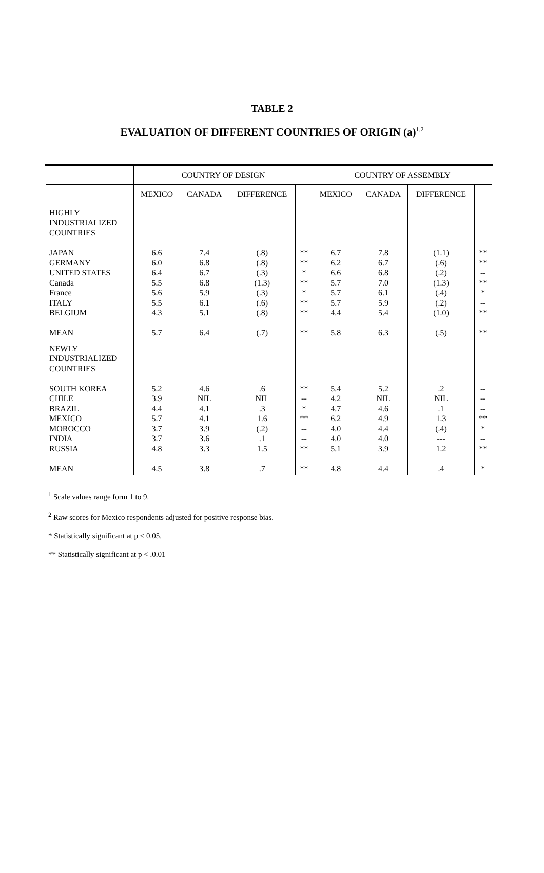TABLE 2
EVALUATION OF DIFFERENT COUNTRIES OF ORIGIN (a)<sup>1,2</sup>
| | COUNTRY OF DESIGN | | | | COUNTRY OF ASSEMBLY | | | |
| --- | --- | --- | --- | --- | --- | --- | --- | --- |
| | MEXICO | CANADA | DIFFERENCE | | MEXICO | CANADA | DIFFERENCE | |
| HIGHLY INDUSTRIALIZED COUNTRIES JAPAN GERMANY UNITED STATES Canada France ITALY BELGIUM MEAN | 6.6 6.0 6.4 5.5 5.6 5.5 4.3 5.7 | 7.4 6.8 6.7 6.8 5.9 6.1 5.1 6.4 | (.8) (.8) (.3) (1.3) (.3) (.6) (.8) (.7) | ** ** * ** * ** ** ** | 6.7 6.2 6.6 5.7 5.7 5.7 4.4 5.8 | 7.8 6.7 6.8 7.0 6.1 5.9 5.4 6.3 | (1.1) (.6) (.2) (1.3) (.4) (.2) (1.0) (.5) | ** ** -- ** * -- ** ** |
| NEWLY INDUSTRIALIZED COUNTRIES SOUTH KOREA CHILE BRAZIL MEXICO MOROCCO INDIA RUSSIA MEAN | 5.2 3.9 4.4 5.7 3.7 3.7 4.8 4.5 | 4.6 NIL 4.1 4.1 3.9 3.6 3.3 3.8 | .6 NIL .3 1.6 (.2) .1 1.5 .7 | ** -- * ** -- -- ** ** | 5.4 4.2 4.7 6.2 4.0 4.0 5.1 4.8 | 5.2 NIL 4.6 4.9 4.4 4.0 3.9 4.4 | .2 NIL .1 1.3 (.4) --- 1.2 .4 | -- -- -- ** * -- ** * |
<sup>1</sup> Scale values range form 1 to 9.
<sup>2</sup> Raw scores for Mexico respondents adjusted for positive response bias.
* Statistically significant at p < 0.05.
** Statistically significant at p < .0.01